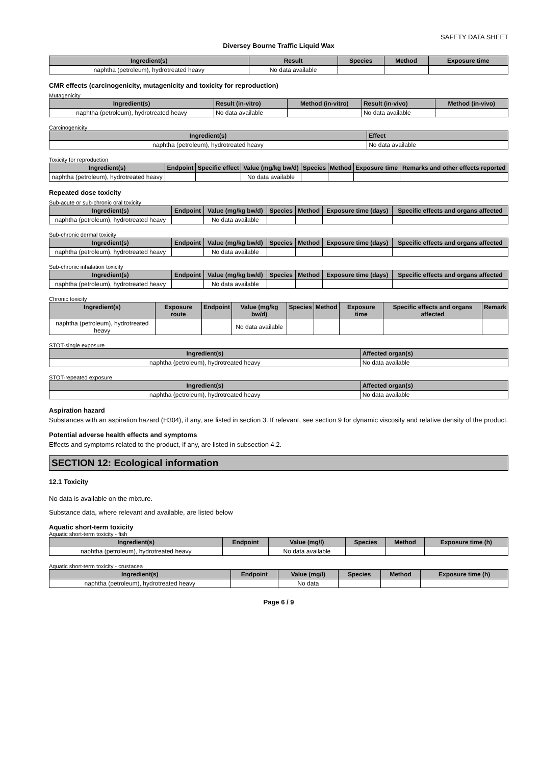SAFETY DATA SHEET
Diversey Bourne Traffic Liquid Wax
| Ingredient(s) | Result | Species | Method | Exposure time |
| --- | --- | --- | --- | --- |
| naphtha (petroleum), hydrotreated heavy | No data available | | | |
CMR effects (carcinogenicity, mutagenicity and toxicity for reproduction)
Mutagenicity
| Ingredient(s) | Result (in-vitro) | Method (in-vitro) | Result (in-vivo) | Method (in-vivo) |
| --- | --- | --- | --- | --- |
| naphtha (petroleum), hydrotreated heavy | No data available | | No data available | |
Carcinogenicity
| Ingredient(s) | Effect |
| --- | --- |
| naphtha (petroleum), hydrotreated heavy | No data available |
Toxicity for reproduction
| Ingredient(s) | Endpoint | Specific effect | Value (mg/kg bw/d) | Species | Method | Exposure time | Remarks and other effects reported |
| --- | --- | --- | --- | --- | --- | --- | --- |
| naphtha (petroleum), hydrotreated heavy | | | No data available | | | | |
Repeated dose toxicity
Sub-acute or sub-chronic oral toxicity
| Ingredient(s) | Endpoint | Value (mg/kg bw/d) | Species | Method | Exposure time (days) | Specific effects and organs affected |
| --- | --- | --- | --- | --- | --- | --- |
| naphtha (petroleum), hydrotreated heavy | | No data available | | | | |
Sub-chronic dermal toxicity
| Ingredient(s) | Endpoint | Value (mg/kg bw/d) | Species | Method | Exposure time (days) | Specific effects and organs affected |
| --- | --- | --- | --- | --- | --- | --- |
| naphtha (petroleum), hydrotreated heavy | | No data available | | | | |
Sub-chronic inhalation toxicity
| Ingredient(s) | Endpoint | Value (mg/kg bw/d) | Species | Method | Exposure time (days) | Specific effects and organs affected |
| --- | --- | --- | --- | --- | --- | --- |
| naphtha (petroleum), hydrotreated heavy | | No data available | | | | |
Chronic toxicity
| Ingredient(s) | Exposure route | Endpoint | Value (mg/kg bw/d) | Species | Method | Exposure time | Specific effects and organs affected | Remark |
| --- | --- | --- | --- | --- | --- | --- | --- | --- |
| naphtha (petroleum), hydrotreated heavy | | | No data available | | | | | |
STOT-single exposure
| Ingredient(s) | Affected organ(s) |
| --- | --- |
| naphtha (petroleum), hydrotreated heavy | No data available |
STOT-repeated exposure
| Ingredient(s) | Affected organ(s) |
| --- | --- |
| naphtha (petroleum), hydrotreated heavy | No data available |
Aspiration hazard
Substances with an aspiration hazard (H304), if any, are listed in section 3. If relevant, see section 9 for dynamic viscosity and relative density of the product.
Potential adverse health effects and symptoms
Effects and symptoms related to the product, if any, are listed in subsection 4.2.
SECTION 12: Ecological information
12.1 Toxicity
No data is available on the mixture.
Substance data, where relevant and available, are listed below
Aquatic short-term toxicity
Aquatic short-term toxicity - fish
| Ingredient(s) | Endpoint | Value (mg/l) | Species | Method | Exposure time (h) |
| --- | --- | --- | --- | --- | --- |
| naphtha (petroleum), hydrotreated heavy | | No data available | | | |
Aquatic short-term toxicity - crustacea
| Ingredient(s) | Endpoint | Value (mg/l) | Species | Method | Exposure time (h) |
| --- | --- | --- | --- | --- | --- |
| naphtha (petroleum), hydrotreated heavy | | No data | | | |
Page 6 / 9